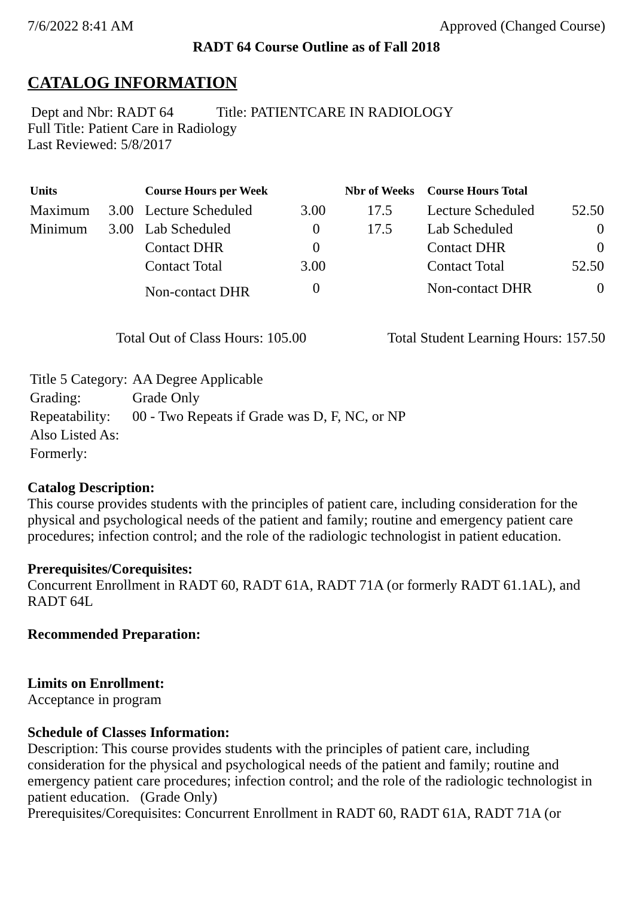7/6/2022 8:41 AM Approved (Changed Course)
RADT 64 Course Outline as of Fall 2018
CATALOG INFORMATION
Dept and Nbr: RADT 64 Title: PATIENTCARE IN RADIOLOGY
Full Title: Patient Care in Radiology
Last Reviewed: 5/8/2017
| Units | | Course Hours per Week | | Nbr of Weeks | Course Hours Total | |
| --- | --- | --- | --- | --- | --- | --- |
| Maximum | 3.00 | Lecture Scheduled | 3.00 | 17.5 | Lecture Scheduled | 52.50 |
| Minimum | 3.00 | Lab Scheduled | 0 | 17.5 | Lab Scheduled | 0 |
| | | Contact DHR | 0 | | Contact DHR | 0 |
| | | Contact Total | 3.00 | | Contact Total | 52.50 |
| | | Non-contact DHR | 0 | | Non-contact DHR | 0 |
Total Out of Class Hours: 105.00 Total Student Learning Hours: 157.50
| Title 5 Category: | AA Degree Applicable |
| Grading: | Grade Only |
| Repeatability: | 00 - Two Repeats if Grade was D, F, NC, or NP |
| Also Listed As: | |
| Formerly: | |
Catalog Description:
This course provides students with the principles of patient care, including consideration for the physical and psychological needs of the patient and family; routine and emergency patient care procedures; infection control; and the role of the radiologic technologist in patient education.
Prerequisites/Corequisites:
Concurrent Enrollment in RADT 60, RADT 61A, RADT 71A (or formerly RADT 61.1AL), and RADT 64L
Recommended Preparation:
Limits on Enrollment:
Acceptance in program
Schedule of Classes Information:
Description: This course provides students with the principles of patient care, including consideration for the physical and psychological needs of the patient and family; routine and emergency patient care procedures; infection control; and the role of the radiologic technologist in patient education. (Grade Only)
Prerequisites/Corequisites: Concurrent Enrollment in RADT 60, RADT 61A, RADT 71A (or